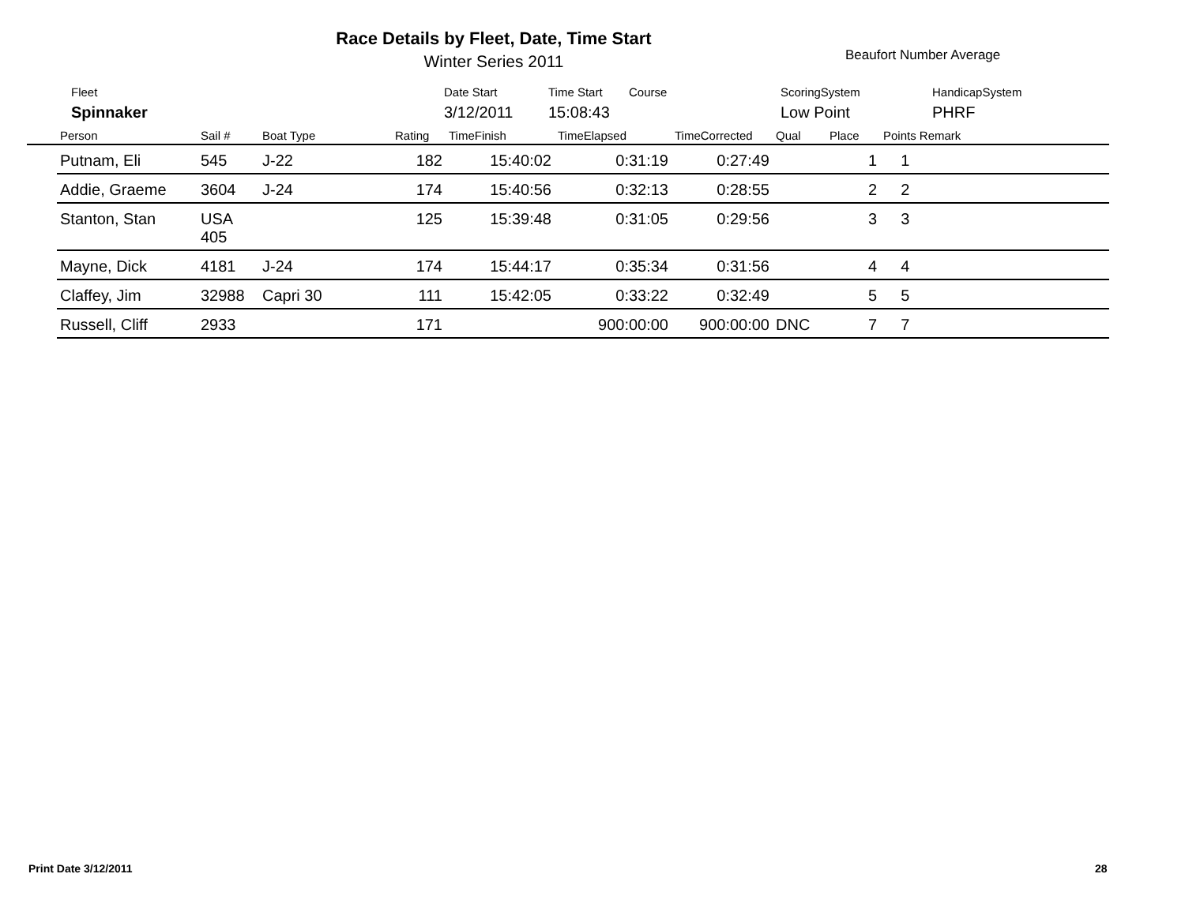Race Details by Fleet, Date, Time Start
Winter Series 2011 Beaufort Number Average
| Fleet | Date Start | Time Start | Course | ScoringSystem | HandicapSystem |
| Spinnaker | 3/12/2011 | 15:08:43 | | Low Point | PHRF |
| | Person | Sail # | Boat Type | Rating | TimeFinish | TimeElapsed | TimeCorrected | Qual | Place | Points Remark |
| --- | --- | --- | --- | --- | --- | --- | --- | --- | --- | --- |
| | Putnam, Eli | 545 | J-22 | 182 | 15:40:02 | 0:31:19 | 0:27:49 | | 1 | 1 |
| | Addie, Graeme | 3604 | J-24 | 174 | 15:40:56 | 0:32:13 | 0:28:55 | | 2 | 2 |
| | Stanton, Stan | USA 405 | | 125 | 15:39:48 | 0:31:05 | 0:29:56 | | 3 | 3 |
| | Mayne, Dick | 4181 | J-24 | 174 | 15:44:17 | 0:35:34 | 0:31:56 | | 4 | 4 |
| | Claffey, Jim | 32988 | Capri 30 | 111 | 15:42:05 | 0:33:22 | 0:32:49 | | 5 | 5 |
| | Russell, Cliff | 2933 | | 171 | | 900:00:00 | 900:00:00 | DNC | 7 | 7 |
Print Date 3/12/2011 28